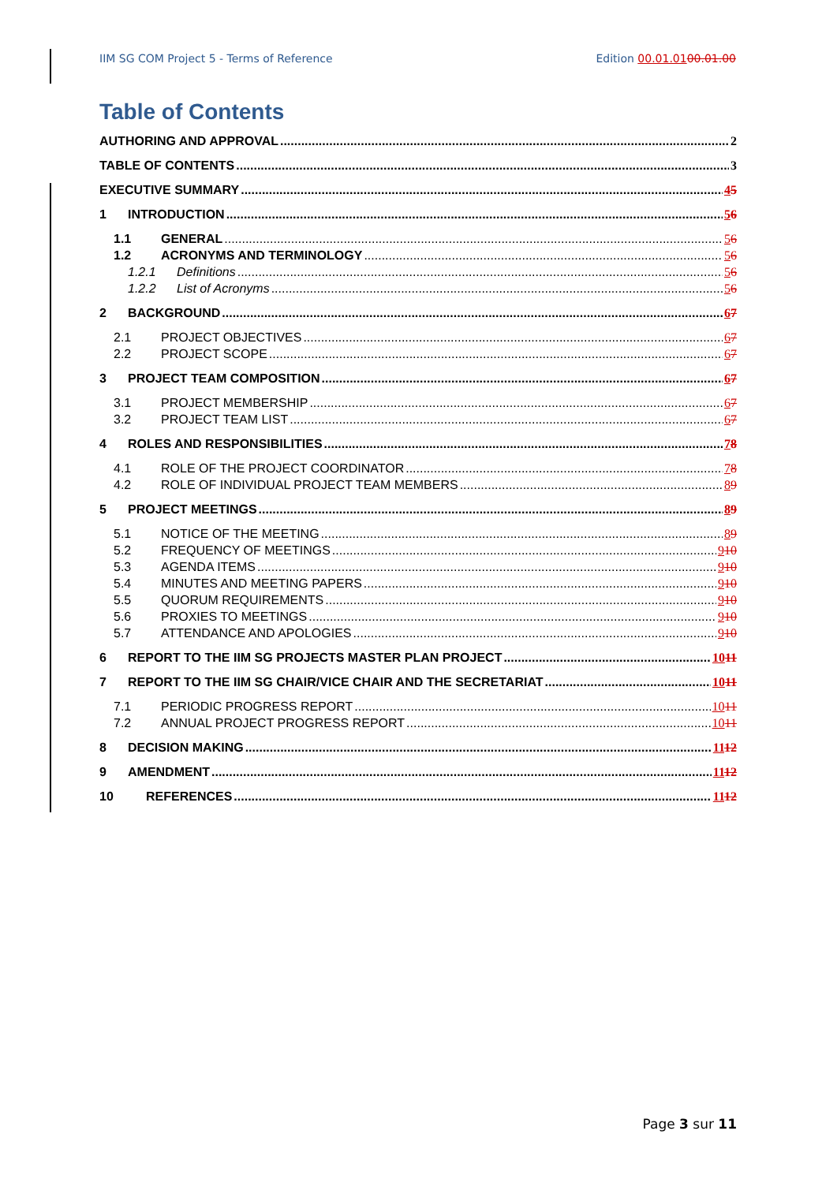IIM SG COM Project 5 - Terms of Reference Edition 00.01.0100.01.00
Table of Contents
AUTHORING AND APPROVAL 2
TABLE OF CONTENTS 3
EXECUTIVE SUMMARY 45
1 INTRODUCTION 56
1.1 GENERAL 56
1.2 ACRONYMS AND TERMINOLOGY 56
1.2.1 Definitions 56
1.2.2 List of Acronyms 56
2 BACKGROUND 67
2.1 PROJECT OBJECTIVES 67
2.2 PROJECT SCOPE 67
3 PROJECT TEAM COMPOSITION 67
3.1 PROJECT MEMBERSHIP 67
3.2 PROJECT TEAM LIST 67
4 ROLES AND RESPONSIBILITIES 78
4.1 ROLE OF THE PROJECT COORDINATOR 78
4.2 ROLE OF INDIVIDUAL PROJECT TEAM MEMBERS 89
5 PROJECT MEETINGS 89
5.1 NOTICE OF THE MEETING 89
5.2 FREQUENCY OF MEETINGS 910
5.3 AGENDA ITEMS 910
5.4 MINUTES AND MEETING PAPERS 910
5.5 QUORUM REQUIREMENTS 910
5.6 PROXIES TO MEETINGS 910
5.7 ATTENDANCE AND APOLOGIES 910
6 REPORT TO THE IIM SG PROJECTS MASTER PLAN PROJECT 1011
7 REPORT TO THE IIM SG CHAIR/VICE CHAIR AND THE SECRETARIAT 1011
7.1 PERIODIC PROGRESS REPORT 1011
7.2 ANNUAL PROJECT PROGRESS REPORT 1011
8 DECISION MAKING 1112
9 AMENDMENT 1112
10 REFERENCES 1112
Page 3 sur 11